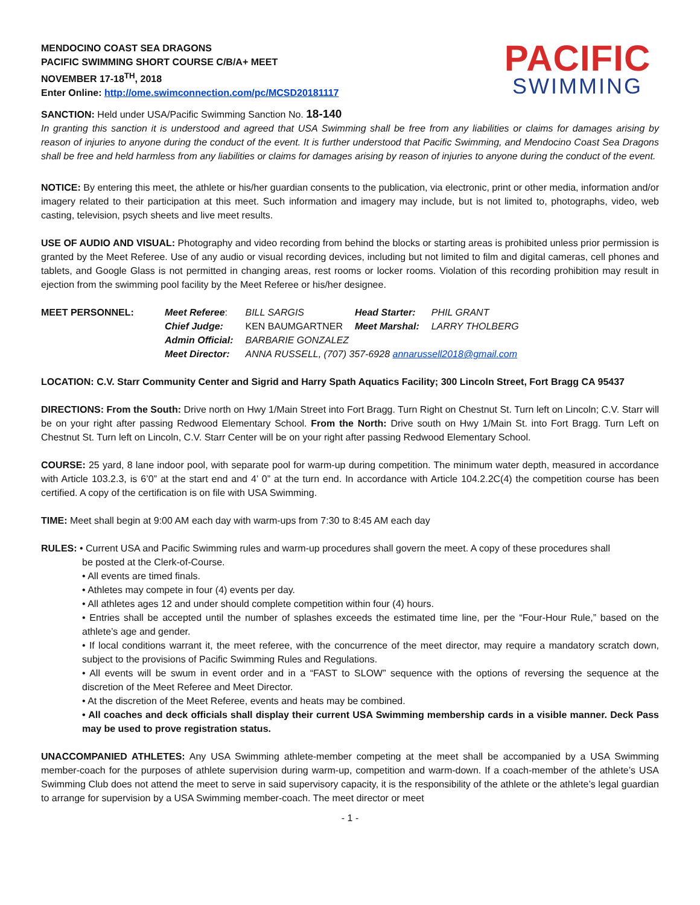MENDOCINO COAST SEA DRAGONS
PACIFIC SWIMMING SHORT COURSE C/B/A+ MEET
NOVEMBER 17-18<sup>TH</sup>, 2018
Enter Online: http://ome.swimconnection.com/pc/MCSD20181117
PACIFIC
SWIMMING
SANCTION: Held under USA/Pacific Swimming Sanction No. 18-140
In granting this sanction it is understood and agreed that USA Swimming shall be free from any liabilities or claims for damages arising by reason of injuries to anyone during the conduct of the event. It is further understood that Pacific Swimming, and Mendocino Coast Sea Dragons shall be free and held harmless from any liabilities or claims for damages arising by reason of injuries to anyone during the conduct of the event.
NOTICE: By entering this meet, the athlete or his/her guardian consents to the publication, via electronic, print or other media, information and/or imagery related to their participation at this meet. Such information and imagery may include, but is not limited to, photographs, video, web casting, television, psych sheets and live meet results.
USE OF AUDIO AND VISUAL: Photography and video recording from behind the blocks or starting areas is prohibited unless prior permission is granted by the Meet Referee. Use of any audio or visual recording devices, including but not limited to film and digital cameras, cell phones and tablets, and Google Glass is not permitted in changing areas, rest rooms or locker rooms. Violation of this recording prohibition may result in ejection from the swimming pool facility by the Meet Referee or his/her designee.
| MEET PERSONNEL: | Meet Referee : | BILL SARGIS | Head Starter: | PHIL GRANT |
| | Chief Judge: | KEN BAUMGARTNER | Meet Marshal: | LARRY THOLBERG |
| | Admin Official: | BARBARIE GONZALEZ | | |
| | Meet Director: | ANNA RUSSELL, (707) 357-6928 annarussell2018@gmail.com | | |
LOCATION: C.V. Starr Community Center and Sigrid and Harry Spath Aquatics Facility; 300 Lincoln Street, Fort Bragg CA 95437
DIRECTIONS: From the South: Drive north on Hwy 1/Main Street into Fort Bragg. Turn Right on Chestnut St. Turn left on Lincoln; C.V. Starr will be on your right after passing Redwood Elementary School. From the North: Drive south on Hwy 1/Main St. into Fort Bragg. Turn Left on Chestnut St. Turn left on Lincoln, C.V. Starr Center will be on your right after passing Redwood Elementary School.
COURSE: 25 yard, 8 lane indoor pool, with separate pool for warm-up during competition. The minimum water depth, measured in accordance with Article 103.2.3, is 6’0” at the start end and 4’ 0” at the turn end. In accordance with Article 104.2.2C(4) the competition course has been certified. A copy of the certification is on file with USA Swimming.
TIME: Meet shall begin at 9:00 AM each day with warm-ups from 7:30 to 8:45 AM each day
RULES: • Current USA and Pacific Swimming rules and warm-up procedures shall govern the meet. A copy of these procedures shall
be posted at the Clerk-of-Course.
• All events are timed finals.
• Athletes may compete in four (4) events per day.
• All athletes ages 12 and under should complete competition within four (4) hours.
• Entries shall be accepted until the number of splashes exceeds the estimated time line, per the “Four-Hour Rule,” based on the athlete’s age and gender.
• If local conditions warrant it, the meet referee, with the concurrence of the meet director, may require a mandatory scratch down, subject to the provisions of Pacific Swimming Rules and Regulations.
• All events will be swum in event order and in a “FAST to SLOW” sequence with the options of reversing the sequence at the discretion of the Meet Referee and Meet Director.
• At the discretion of the Meet Referee, events and heats may be combined.
• All coaches and deck officials shall display their current USA Swimming membership cards in a visible manner. Deck Pass may be used to prove registration status.
UNACCOMPANIED ATHLETES: Any USA Swimming athlete-member competing at the meet shall be accompanied by a USA Swimming member-coach for the purposes of athlete supervision during warm-up, competition and warm-down. If a coach-member of the athlete’s USA Swimming Club does not attend the meet to serve in said supervisory capacity, it is the responsibility of the athlete or the athlete’s legal guardian to arrange for supervision by a USA Swimming member-coach. The meet director or meet
- 1 -